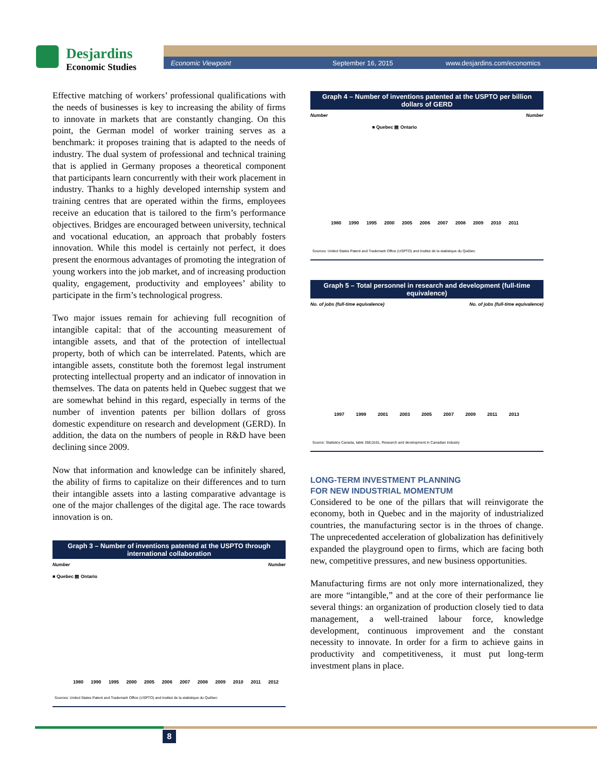Desjardins
Economic Studies
Economic Viewpoint September 16, 2015 www.desjardins.com/economics
Effective matching of workers’ professional qualifications with the needs of businesses is key to increasing the ability of firms to innovate in markets that are constantly changing. On this point, the German model of worker training serves as a benchmark: it proposes training that is adapted to the needs of industry. The dual system of professional and technical training that is applied in Germany proposes a theoretical component that participants learn concurrently with their work placement in industry. Thanks to a highly developed internship system and training centres that are operated within the firms, employees receive an education that is tailored to the firm’s performance objectives. Bridges are encouraged between university, technical and vocational education, an approach that probably fosters innovation. While this model is certainly not perfect, it does present the enormous advantages of promoting the integration of young workers into the job market, and of increasing production quality, engagement, productivity and employees’ ability to participate in the firm’s technological progress.
Two major issues remain for achieving full recognition of intangible capital: that of the accounting measurement of intangible assets, and that of the protection of intellectual property, both of which can be interrelated. Patents, which are intangible assets, constitute both the foremost legal instrument protecting intellectual property and an indicator of innovation in themselves. The data on patents held in Quebec suggest that we are somewhat behind in this regard, especially in terms of the number of invention patents per billion dollars of gross domestic expenditure on research and development (GERD). In addition, the data on the numbers of people in R&D have been declining since 2009.
Now that information and knowledge can be infinitely shared, the ability of firms to capitalize on their differences and to turn their intangible assets into a lasting comparative advantage is one of the major challenges of the digital age. The race towards innovation is on.
Graph 3 – Number of inventions patented at the USPTO through international collaboration
Number Number
■ Quebec ▤ Ontario
1980 1990 1995 2000 2005 2006 2007 2008 2009 2010 2011 2012
Sources: United States Patent and Trademark Office (USPTO) and Institut de la statistique du Québec
Graph 4 – Number of inventions patented at the USPTO per billion dollars of GERD
Number Number
■ Quebec ▤ Ontario
1980 1990 1995 2000 2005 2006 2007 2008 2009 2010 2011
Sources: United States Patent and Trademark Office (USPTO) and Institut de la statistique du Québec
Graph 5 – Total personnel in research and development (full-time equivalence)
No. of jobs (full-time equivalence) No. of jobs (full-time equivalence)
1997 1999 2001 2003 2005 2007 2009 2011 2013
Source: Statistics Canada, table 358,0161, Research and development in Canadian industry
LONG-TERM INVESTMENT PLANNING
FOR NEW INDUSTRIAL MOMENTUM
Considered to be one of the pillars that will reinvigorate the economy, both in Quebec and in the majority of industrialized countries, the manufacturing sector is in the throes of change. The unprecedented acceleration of globalization has definitively expanded the playground open to firms, which are facing both new, competitive pressures, and new business opportunities.
Manufacturing firms are not only more internationalized, they are more “intangible,” and at the core of their performance lie several things: an organization of production closely tied to data management, a well-trained labour force, knowledge development, continuous improvement and the constant necessity to innovate. In order for a firm to achieve gains in productivity and competitiveness, it must put long-term investment plans in place.
8